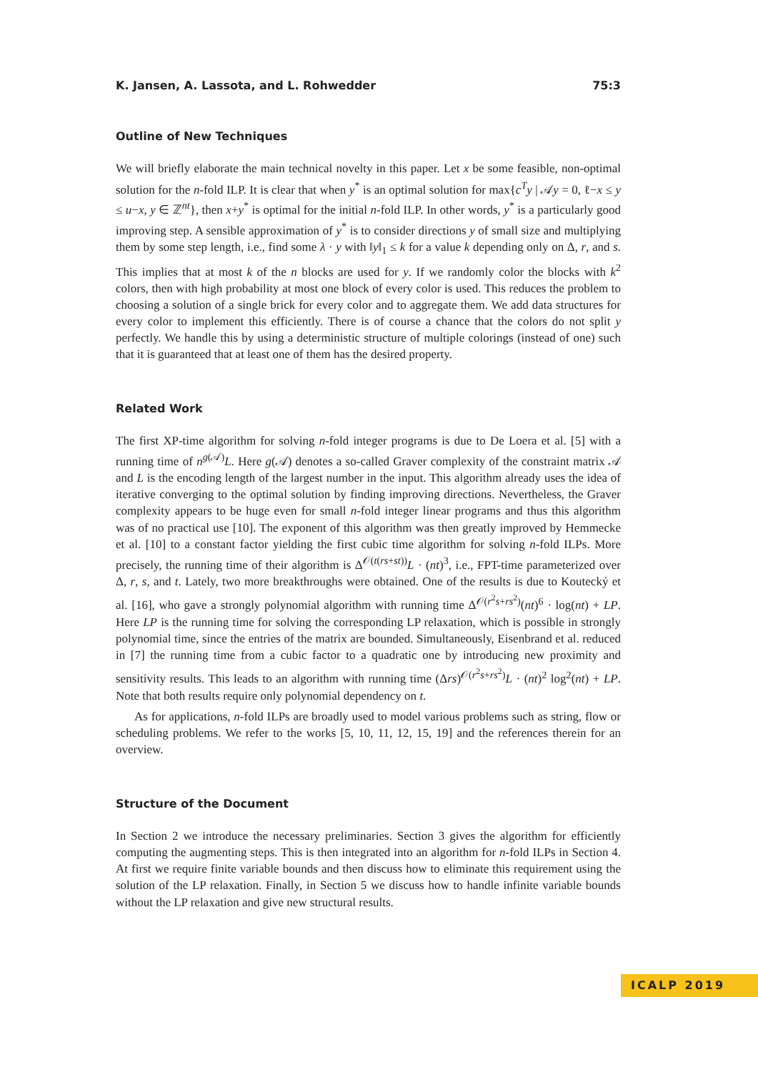K. Jansen, A. Lassota, and L. Rohwedder 75:3
Outline of New Techniques
We will briefly elaborate the main technical novelty in this paper. Let x be some feasible, non-optimal solution for the n-fold ILP. It is clear that when y<sup>*</sup> is an optimal solution for max{c<sup>T</sup>y | 𝒜y = 0, ℓ−x ≤ y ≤ u−x, y ∈ ℤ<sup>nt</sup>}, then x+y<sup>*</sup> is optimal for the initial n-fold ILP. In other words, y<sup>*</sup> is a particularly good improving step. A sensible approximation of y<sup>*</sup> is to consider directions y of small size and multiplying them by some step length, i.e., find some λ · y with ‖y‖<sub>1</sub> ≤ k for a value k depending only on Δ, r, and s. This implies that at most k of the n blocks are used for y. If we randomly color the blocks with k<sup>2</sup> colors, then with high probability at most one block of every color is used. This reduces the problem to choosing a solution of a single brick for every color and to aggregate them. We add data structures for every color to implement this efficiently. There is of course a chance that the colors do not split y perfectly. We handle this by using a deterministic structure of multiple colorings (instead of one) such that it is guaranteed that at least one of them has the desired property.
Related Work
The first XP-time algorithm for solving n-fold integer programs is due to De Loera et al. [5] with a running time of n<sup>g(𝒜)</sup>L. Here g(𝒜) denotes a so-called Graver complexity of the constraint matrix 𝒜 and L is the encoding length of the largest number in the input. This algorithm already uses the idea of iterative converging to the optimal solution by finding improving directions. Nevertheless, the Graver complexity appears to be huge even for small n-fold integer linear programs and thus this algorithm was of no practical use [10]. The exponent of this algorithm was then greatly improved by Hemmecke et al. [10] to a constant factor yielding the first cubic time algorithm for solving n-fold ILPs. More precisely, the running time of their algorithm is Δ<sup>𝒪(t(rs+st))</sup>L · (nt)<sup>3</sup>, i.e., FPT-time parameterized over Δ, r, s, and t. Lately, two more breakthroughs were obtained. One of the results is due to Koutecký et al. [16], who gave a strongly polynomial algorithm with running time Δ<sup>𝒪(r<sup>2</sup>s+rs<sup>2</sup>)</sup>(nt)<sup>6</sup> · log(nt) + LP. Here LP is the running time for solving the corresponding LP relaxation, which is possible in strongly polynomial time, since the entries of the matrix are bounded. Simultaneously, Eisenbrand et al. reduced in [7] the running time from a cubic factor to a quadratic one by introducing new proximity and sensitivity results. This leads to an algorithm with running time (Δrs)<sup>𝒪(r<sup>2</sup>s+rs<sup>2</sup>)</sup>L · (nt)<sup>2</sup> log<sup>2</sup>(nt) + LP. Note that both results require only polynomial dependency on t.
As for applications, n-fold ILPs are broadly used to model various problems such as string, flow or scheduling problems. We refer to the works [5, 10, 11, 12, 15, 19] and the references therein for an overview.
Structure of the Document
In Section 2 we introduce the necessary preliminaries. Section 3 gives the algorithm for efficiently computing the augmenting steps. This is then integrated into an algorithm for n-fold ILPs in Section 4. At first we require finite variable bounds and then discuss how to eliminate this requirement using the solution of the LP relaxation. Finally, in Section 5 we discuss how to handle infinite variable bounds without the LP relaxation and give new structural results.
ICALP 2019